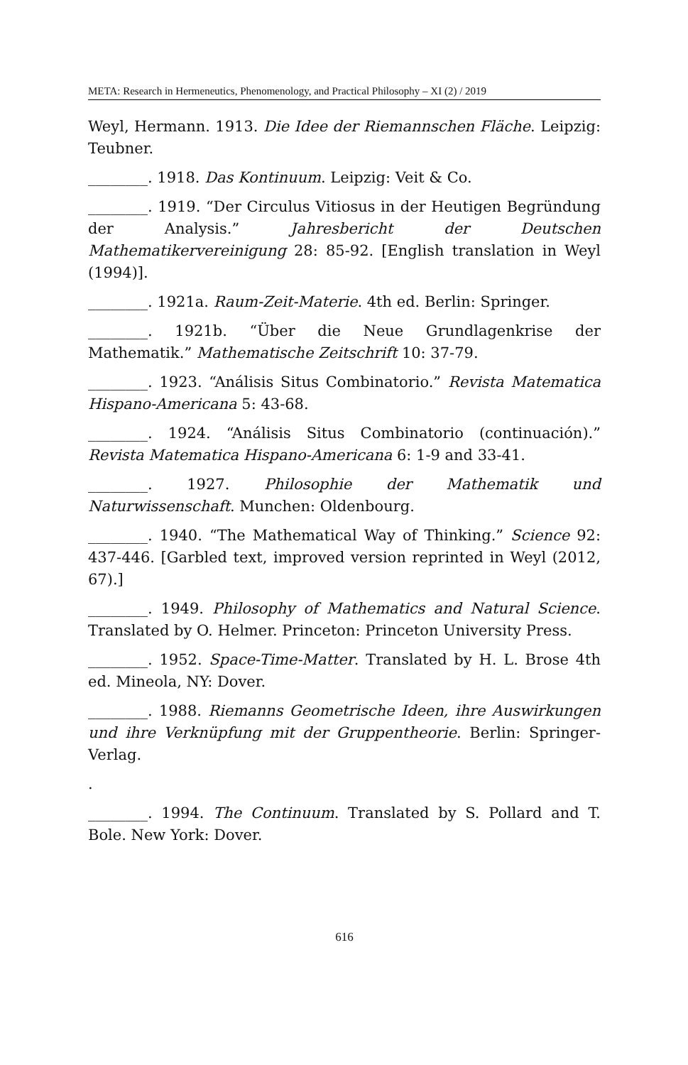META: Research in Hermeneutics, Phenomenology, and Practical Philosophy – XI (2) / 2019
Weyl, Hermann. 1913. Die Idee der Riemannschen Fläche. Leipzig: Teubner.
________. 1918. Das Kontinuum. Leipzig: Veit & Co.
________. 1919. “Der Circulus Vitiosus in der Heutigen Begründung der Analysis.” Jahresbericht der Deutschen Mathematikervereinigung 28: 85-92. [English translation in Weyl (1994)].
________. 1921a. Raum-Zeit-Materie. 4th ed. Berlin: Springer.
________. 1921b. “Über die Neue Grundlagenkrise der Mathematik.” Mathematische Zeitschrift 10: 37-79.
________. 1923. “Análisis Situs Combinatorio.” Revista Matematica Hispano-Americana 5: 43-68.
________. 1924. “Análisis Situs Combinatorio (continuación).” Revista Matematica Hispano-Americana 6: 1-9 and 33-41.
________. 1927. Philosophie der Mathematik und Naturwissenschaft. Munchen: Oldenbourg.
________. 1940. “The Mathematical Way of Thinking.” Science 92: 437-446. [Garbled text, improved version reprinted in Weyl (2012, 67).]
________. 1949. Philosophy of Mathematics and Natural Science. Translated by O. Helmer. Princeton: Princeton University Press.
________. 1952. Space-Time-Matter. Translated by H. L. Brose 4th ed. Mineola, NY: Dover.
________. 1988. Riemanns Geometrische Ideen, ihre Auswirkungen und ihre Verknüpfung mit der Gruppentheorie. Berlin: Springer-Verlag.
.
________. 1994. The Continuum. Translated by S. Pollard and T. Bole. New York: Dover.
616